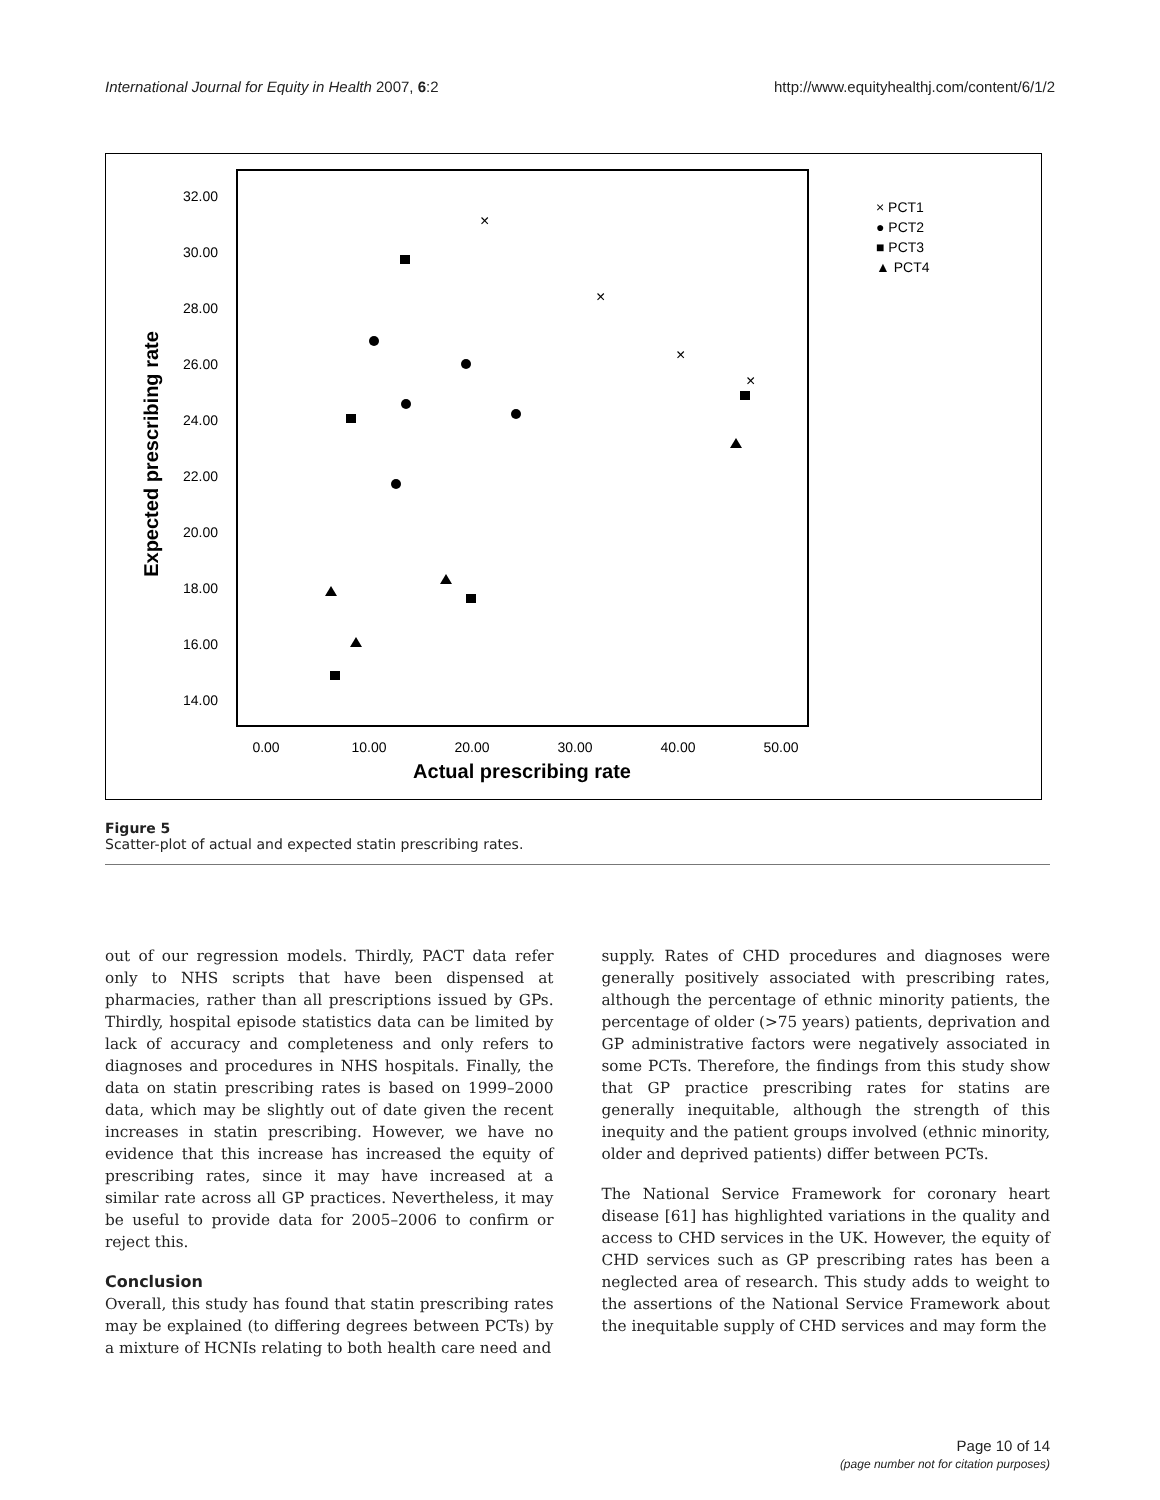International Journal for Equity in Health 2007, 6:2 http://www.equityhealthj.com/content/6/1/2
32.00
30.00
28.00
26.00
24.00
22.00
20.00
18.00
16.00
14.00
0.00
10.00
20.00
30.00
40.00
50.00
Actual prescribing rate
Expected prescribing rate
×
×
×
×
× PCT1
● PCT2
■ PCT3
▲ PCT4
Figure 5
Scatter-plot of actual and expected statin prescribing rates.
out of our regression models. Thirdly, PACT data refer only to NHS scripts that have been dispensed at pharmacies, rather than all prescriptions issued by GPs. Thirdly, hospital episode statistics data can be limited by lack of accuracy and completeness and only refers to diagnoses and procedures in NHS hospitals. Finally, the data on statin prescribing rates is based on 1999–2000 data, which may be slightly out of date given the recent increases in statin prescribing. However, we have no evidence that this increase has increased the equity of prescribing rates, since it may have increased at a similar rate across all GP practices. Nevertheless, it may be useful to provide data for 2005–2006 to confirm or reject this.
Conclusion
Overall, this study has found that statin prescribing rates may be explained (to differing degrees between PCTs) by a mixture of HCNIs relating to both health care need and
supply. Rates of CHD procedures and diagnoses were generally positively associated with prescribing rates, although the percentage of ethnic minority patients, the percentage of older (>75 years) patients, deprivation and GP administrative factors were negatively associated in some PCTs. Therefore, the findings from this study show that GP practice prescribing rates for statins are generally inequitable, although the strength of this inequity and the patient groups involved (ethnic minority, older and deprived patients) differ between PCTs.
The National Service Framework for coronary heart disease [61] has highlighted variations in the quality and access to CHD services in the UK. However, the equity of CHD services such as GP prescribing rates has been a neglected area of research. This study adds to weight to the assertions of the National Service Framework about the inequitable supply of CHD services and may form the
Page 10 of 14
(page number not for citation purposes)